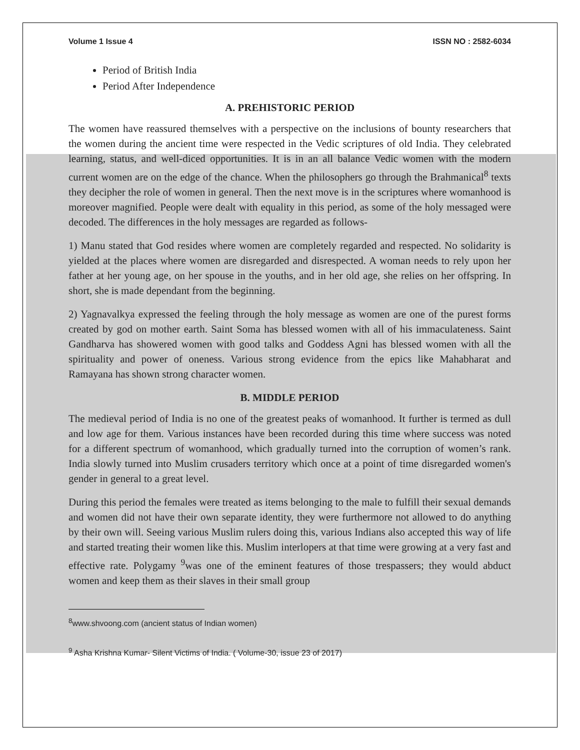Volume 1 Issue 4 ISSN NO : 2582-6034
Period of British India
Period After Independence
A. PREHISTORIC PERIOD
The women have reassured themselves with a perspective on the inclusions of bounty researchers that the women during the ancient time were respected in the Vedic scriptures of old India. They celebrated learning, status, and well-diced opportunities. It is in an all balance Vedic women with the modern current women are on the edge of the chance. When the philosophers go through the Brahmanical<sup>8</sup> texts they decipher the role of women in general. Then the next move is in the scriptures where womanhood is moreover magnified. People were dealt with equality in this period, as some of the holy messaged were decoded. The differences in the holy messages are regarded as follows-
1) Manu stated that God resides where women are completely regarded and respected. No solidarity is yielded at the places where women are disregarded and disrespected. A woman needs to rely upon her father at her young age, on her spouse in the youths, and in her old age, she relies on her offspring. In short, she is made dependant from the beginning.
2) Yagnavalkya expressed the feeling through the holy message as women are one of the purest forms created by god on mother earth. Saint Soma has blessed women with all of his immaculateness. Saint Gandharva has showered women with good talks and Goddess Agni has blessed women with all the spirituality and power of oneness. Various strong evidence from the epics like Mahabharat and Ramayana has shown strong character women.
B. MIDDLE PERIOD
The medieval period of India is no one of the greatest peaks of womanhood. It further is termed as dull and low age for them. Various instances have been recorded during this time where success was noted for a different spectrum of womanhood, which gradually turned into the corruption of women’s rank. India slowly turned into Muslim crusaders territory which once at a point of time disregarded women's gender in general to a great level.
During this period the females were treated as items belonging to the male to fulfill their sexual demands and women did not have their own separate identity, they were furthermore not allowed to do anything by their own will. Seeing various Muslim rulers doing this, various Indians also accepted this way of life and started treating their women like this. Muslim interlopers at that time were growing at a very fast and effective rate. Polygamy <sup>9</sup>was one of the eminent features of those trespassers; they would abduct women and keep them as their slaves in their small group
<sup>8</sup> www.shvoong.com (ancient status of Indian women)
<sup>9</sup> Asha Krishna Kumar- Silent Victims of India. ( Volume-30, issue 23 of 2017)